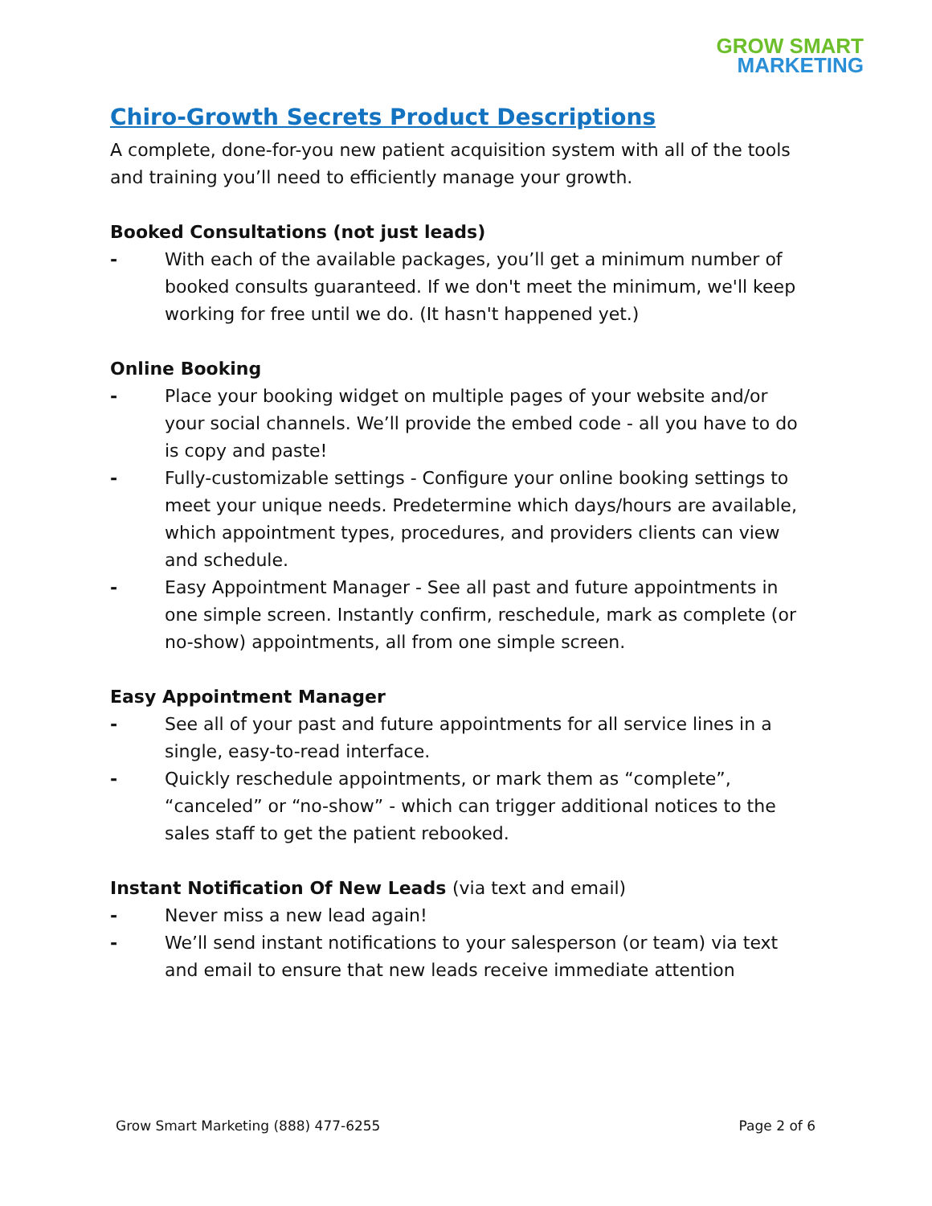GROW SMART
MARKETING
Chiro-Growth Secrets Product Descriptions
A complete, done-for-you new patient acquisition system with all of the tools and training you’ll need to efficiently manage your growth.
Booked Consultations (not just leads)
- With each of the available packages, you’ll get a minimum number of booked consults guaranteed. If we don't meet the minimum, we'll keep working for free until we do. (It hasn't happened yet.)
Online Booking
- Place your booking widget on multiple pages of your website and/or your social channels. We’ll provide the embed code - all you have to do is copy and paste!
- Fully-customizable settings - Configure your online booking settings to meet your unique needs. Predetermine which days/hours are available, which appointment types, procedures, and providers clients can view and schedule.
- Easy Appointment Manager - See all past and future appointments in one simple screen. Instantly confirm, reschedule, mark as complete (or no-show) appointments, all from one simple screen.
Easy Appointment Manager
- See all of your past and future appointments for all service lines in a single, easy-to-read interface.
- Quickly reschedule appointments, or mark them as “complete”, “canceled” or “no-show” - which can trigger additional notices to the sales staff to get the patient rebooked.
Instant Notification Of New Leads (via text and email)
- Never miss a new lead again!
- We’ll send instant notifications to your salesperson (or team) via text and email to ensure that new leads receive immediate attention
Grow Smart Marketing (888) 477-6255 Page 2 of 6